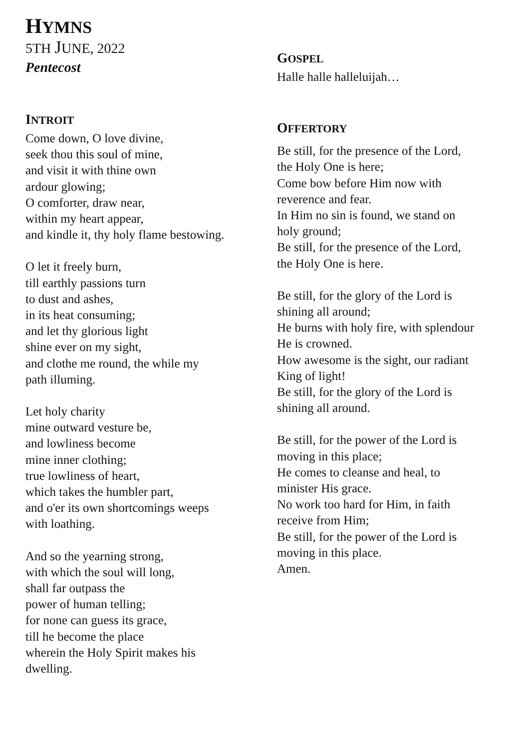HYMNS
5TH JUNE, 2022
Pentecost
INTROIT
Come down, O love divine,
seek thou this soul of mine,
and visit it with thine own
ardour glowing;
O comforter, draw near,
within my heart appear,
and kindle it, thy holy flame bestowing.
O let it freely burn,
till earthly passions turn
to dust and ashes,
in its heat consuming;
and let thy glorious light
shine ever on my sight,
and clothe me round, the while my
path illuming.
Let holy charity
mine outward vesture be,
and lowliness become
mine inner clothing;
true lowliness of heart,
which takes the humbler part,
and o'er its own shortcomings weeps
with loathing.
And so the yearning strong,
with which the soul will long,
shall far outpass the
power of human telling;
for none can guess its grace,
till he become the place
wherein the Holy Spirit makes his
dwelling.
GOSPEL
Halle halle halleluijah…
OFFERTORY
Be still, for the presence of the Lord,
the Holy One is here;
Come bow before Him now with
reverence and fear.
In Him no sin is found, we stand on
holy ground;
Be still, for the presence of the Lord,
the Holy One is here.
Be still, for the glory of the Lord is
shining all around;
He burns with holy fire, with splendour
He is crowned.
How awesome is the sight, our radiant
King of light!
Be still, for the glory of the Lord is
shining all around.
Be still, for the power of the Lord is
moving in this place;
He comes to cleanse and heal, to
minister His grace.
No work too hard for Him, in faith
receive from Him;
Be still, for the power of the Lord is
moving in this place.
Amen.